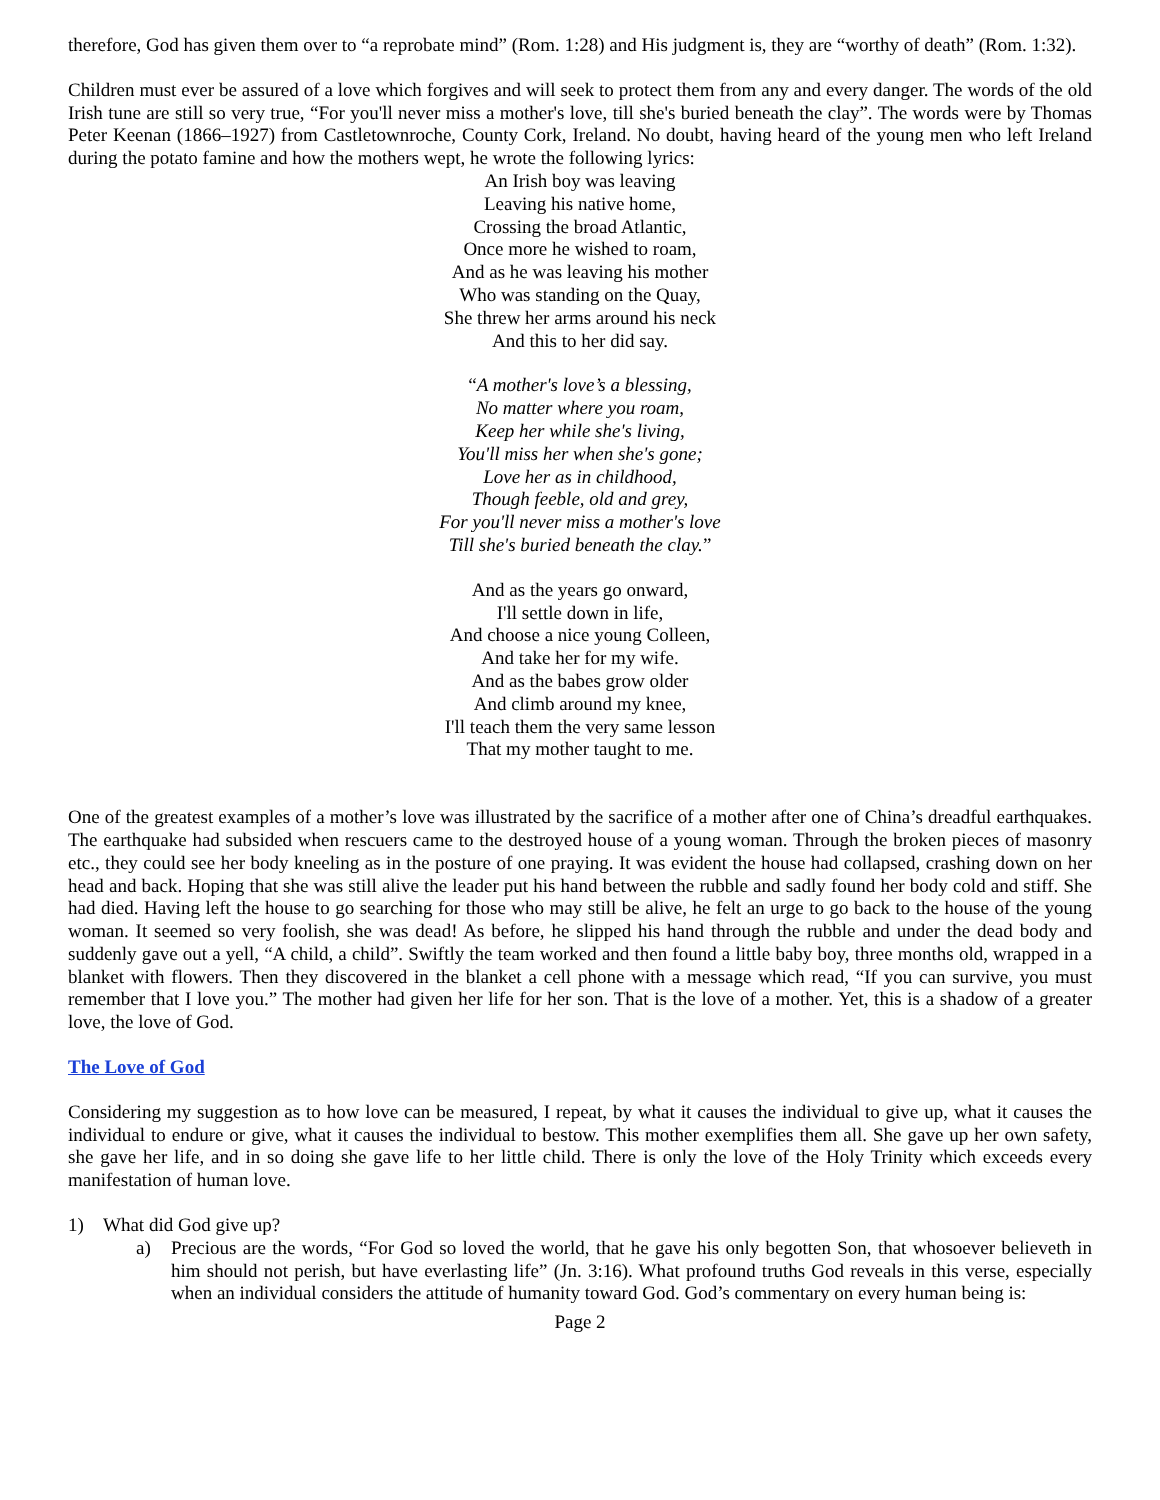therefore, God has given them over to “a reprobate mind” (Rom. 1:28) and His judgment is, they are “worthy of death” (Rom. 1:32).
Children must ever be assured of a love which forgives and will seek to protect them from any and every danger. The words of the old Irish tune are still so very true, “For you'll never miss a mother's love, till she's buried beneath the clay”. The words were by Thomas Peter Keenan (1866–1927) from Castletownroche, County Cork, Ireland. No doubt, having heard of the young men who left Ireland during the potato famine and how the mothers wept, he wrote the following lyrics:
An Irish boy was leaving
Leaving his native home,
Crossing the broad Atlantic,
Once more he wished to roam,
And as he was leaving his mother
Who was standing on the Quay,
She threw her arms around his neck
And this to her did say.
“A mother's love’s a blessing,
No matter where you roam,
Keep her while she's living,
You'll miss her when she's gone;
Love her as in childhood,
Though feeble, old and grey,
For you'll never miss a mother's love
Till she's buried beneath the clay.”
And as the years go onward,
I'll settle down in life,
And choose a nice young Colleen,
And take her for my wife.
And as the babes grow older
And climb around my knee,
I'll teach them the very same lesson
That my mother taught to me.
One of the greatest examples of a mother’s love was illustrated by the sacrifice of a mother after one of China’s dreadful earthquakes. The earthquake had subsided when rescuers came to the destroyed house of a young woman. Through the broken pieces of masonry etc., they could see her body kneeling as in the posture of one praying. It was evident the house had collapsed, crashing down on her head and back. Hoping that she was still alive the leader put his hand between the rubble and sadly found her body cold and stiff. She had died. Having left the house to go searching for those who may still be alive, he felt an urge to go back to the house of the young woman. It seemed so very foolish, she was dead! As before, he slipped his hand through the rubble and under the dead body and suddenly gave out a yell, “A child, a child”. Swiftly the team worked and then found a little baby boy, three months old, wrapped in a blanket with flowers. Then they discovered in the blanket a cell phone with a message which read, “If you can survive, you must remember that I love you.” The mother had given her life for her son. That is the love of a mother. Yet, this is a shadow of a greater love, the love of God.
The Love of God
Considering my suggestion as to how love can be measured, I repeat, by what it causes the individual to give up, what it causes the individual to endure or give, what it causes the individual to bestow. This mother exemplifies them all. She gave up her own safety, she gave her life, and in so doing she gave life to her little child. There is only the love of the Holy Trinity which exceeds every manifestation of human love.
1) What did God give up?
a) Precious are the words, “For God so loved the world, that he gave his only begotten Son, that whosoever believeth in him should not perish, but have everlasting life” (Jn. 3:16). What profound truths God reveals in this verse, especially when an individual considers the attitude of humanity toward God. God’s commentary on every human being is:
Page 2